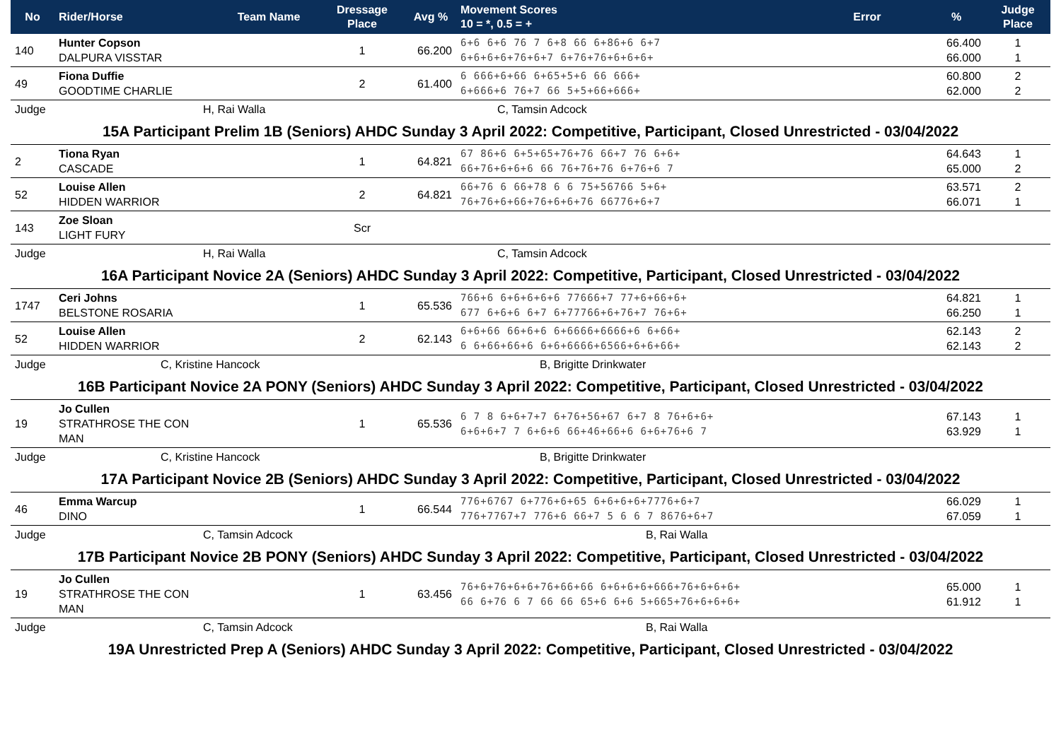| No | Rider/Horse | Team Name | Dressage Place | Avg % | Movement Scores 10 = *, 0.5 = + | Error | % | Judge Place |
| --- | --- | --- | --- | --- | --- | --- | --- | --- |
| 140 | Hunter Copson DALPURA VISSTAR | | 1 | 66.200 | 6+6 6+6 76 7 6+8 66 6+86+6 6+7 6+6+6+6+76+6+7 6+76+76+6+6+6+ | | 66.400 66.000 | 1 1 |
| 49 | Fiona Duffie GOODTIME CHARLIE | | 2 | 61.400 | 6 666+6+66 6+65+5+6 66 666+ 6+666+6 76+7 66 5+5+66+666+ | | 60.800 62.000 | 2 2 |
| Judge | H, Rai Walla | | | C, Tamsin Adcock | | | | |
| 15A Participant Prelim 1B (Seniors) AHDC Sunday 3 April 2022: Competitive, Participant, Closed Unrestricted - 03/04/2022 | | | | | | | | |
| 2 | Tiona Ryan CASCADE | | 1 | 64.821 | 67 86+6 6+5+65+76+76 66+7 76 6+6+ 66+76+6+6+6 66 76+76+76 6+76+6 7 | | 64.643 65.000 | 1 2 |
| 52 | Louise Allen HIDDEN WARRIOR | | 2 | 64.821 | 66+76 6 66+78 6 6 75+56766 5+6+ 76+76+6+66+76+6+6+76 66776+6+7 | | 63.571 66.071 | 2 1 |
| 143 | Zoe Sloan LIGHT FURY | | Scr | | | | | |
| Judge | H, Rai Walla | | | C, Tamsin Adcock | | | | |
| 16A Participant Novice 2A (Seniors) AHDC Sunday 3 April 2022: Competitive, Participant, Closed Unrestricted - 03/04/2022 | | | | | | | | |
| 1747 | Ceri Johns BELSTONE ROSARIA | | 1 | 65.536 | 766+6 6+6+6+6+6 77666+7 77+6+66+6+ 677 6+6+6 6+7 6+77766+6+76+7 76+6+ | | 64.821 66.250 | 1 1 |
| 52 | Louise Allen HIDDEN WARRIOR | | 2 | 62.143 | 6+6+66 66+6+6 6+6666+6666+6 6+66+ 6 6+66+66+6 6+6+6666+6566+6+6+66+ | | 62.143 62.143 | 2 2 |
| Judge | C, Kristine Hancock | | | B, Brigitte Drinkwater | | | | |
| 16B Participant Novice 2A PONY (Seniors) AHDC Sunday 3 April 2022: Competitive, Participant, Closed Unrestricted - 03/04/2022 | | | | | | | | |
| 19 | Jo Cullen STRATHROSE THE CON MAN | | 1 | 65.536 | 6 7 8 6+6+7+7 6+76+56+67 6+7 8 76+6+6+ 6+6+6+7 7 6+6+6 66+46+66+6 6+6+76+6 7 | | 67.143 63.929 | 1 1 |
| Judge | C, Kristine Hancock | | | B, Brigitte Drinkwater | | | | |
| 17A Participant Novice 2B (Seniors) AHDC Sunday 3 April 2022: Competitive, Participant, Closed Unrestricted - 03/04/2022 | | | | | | | | |
| 46 | Emma Warcup DINO | | 1 | 66.544 | 776+6767 6+776+6+65 6+6+6+6+7776+6+7 776+7767+7 776+6 66+7 5 6 6 7 8676+6+7 | | 66.029 67.059 | 1 1 |
| Judge | C, Tamsin Adcock | | | B, Rai Walla | | | | |
| 17B Participant Novice 2B PONY (Seniors) AHDC Sunday 3 April 2022: Competitive, Participant, Closed Unrestricted - 03/04/2022 | | | | | | | | |
| 19 | Jo Cullen STRATHROSE THE CON MAN | | 1 | 63.456 | 76+6+76+6+6+76+66+66 6+6+6+6+666+76+6+6+6+ 66 6+76 6 7 66 66 65+6 6+6 5+665+76+6+6+6+ | | 65.000 61.912 | 1 1 |
| Judge | C, Tamsin Adcock | | | B, Rai Walla | | | | |
| 19A Unrestricted Prep A (Seniors) AHDC Sunday 3 April 2022: Competitive, Participant, Closed Unrestricted - 03/04/2022 | | | | | | | | |